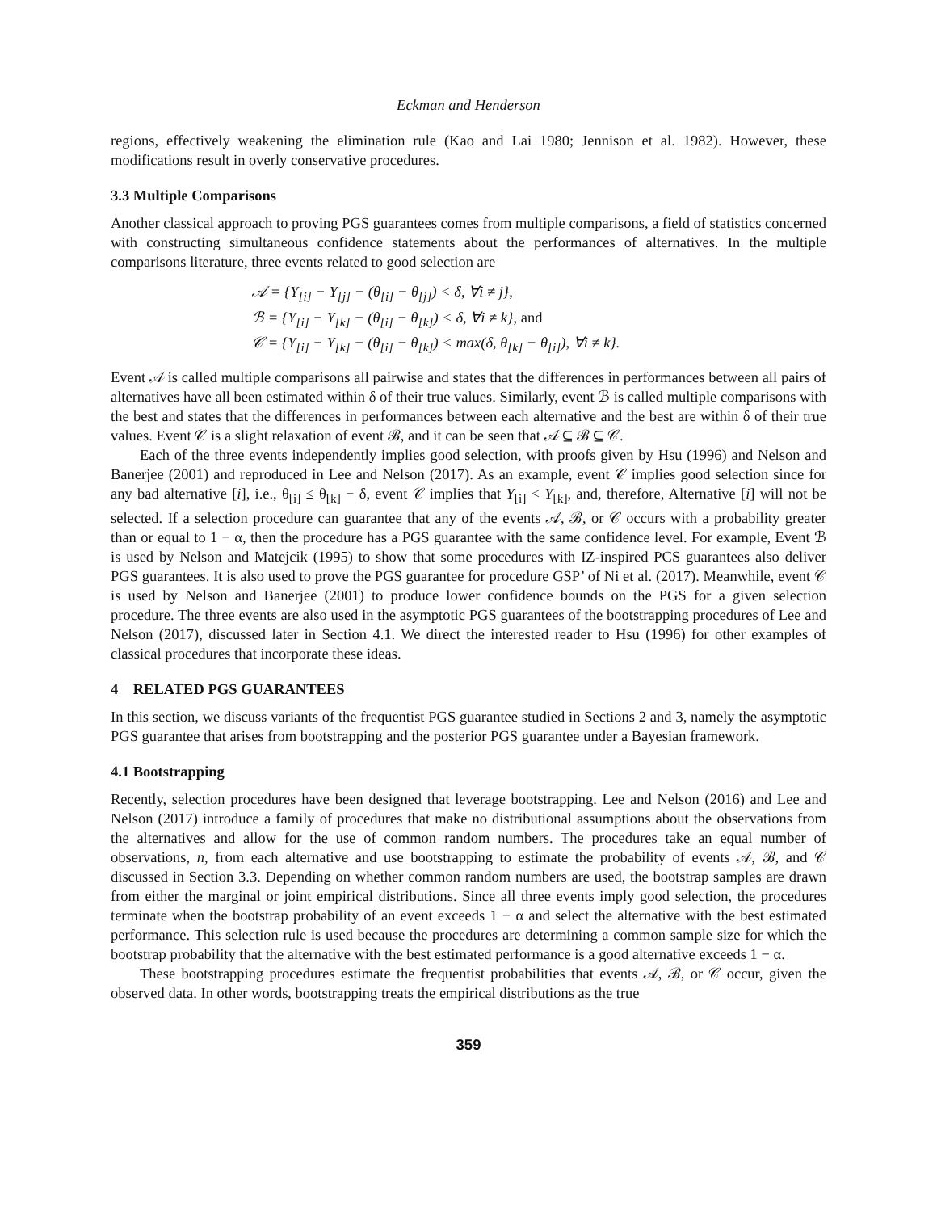Eckman and Henderson
regions, effectively weakening the elimination rule (Kao and Lai 1980; Jennison et al. 1982). However, these modifications result in overly conservative procedures.
3.3 Multiple Comparisons
Another classical approach to proving PGS guarantees comes from multiple comparisons, a field of statistics concerned with constructing simultaneous confidence statements about the performances of alternatives. In the multiple comparisons literature, three events related to good selection are
𝒜 = {Y<sub>[i]</sub> − Y<sub>[j]</sub> − (θ<sub>[i]</sub> − θ<sub>[j]</sub>) < δ, ∀i ≠ j},
ℬ = {Y<sub>[i]</sub> − Y<sub>[k]</sub> − (θ<sub>[i]</sub> − θ<sub>[k]</sub>) < δ, ∀i ≠ k}, and
𝒞 = {Y<sub>[i]</sub> − Y<sub>[k]</sub> − (θ<sub>[i]</sub> − θ<sub>[k]</sub>) < max(δ, θ<sub>[k]</sub> − θ<sub>[i]</sub>), ∀i ≠ k}.
Event 𝒜 is called multiple comparisons all pairwise and states that the differences in performances between all pairs of alternatives have all been estimated within δ of their true values. Similarly, event ℬ is called multiple comparisons with the best and states that the differences in performances between each alternative and the best are within δ of their true values. Event 𝒞 is a slight relaxation of event ℬ, and it can be seen that 𝒜 ⊆ ℬ ⊆ 𝒞.
Each of the three events independently implies good selection, with proofs given by Hsu (1996) and Nelson and Banerjee (2001) and reproduced in Lee and Nelson (2017). As an example, event 𝒞 implies good selection since for any bad alternative [i], i.e., θ<sub>[i]</sub> ≤ θ<sub>[k]</sub> − δ, event 𝒞 implies that Y<sub>[i]</sub> < Y<sub>[k]</sub>, and, therefore, Alternative [i] will not be selected. If a selection procedure can guarantee that any of the events 𝒜, ℬ, or 𝒞 occurs with a probability greater than or equal to 1 − α, then the procedure has a PGS guarantee with the same confidence level. For example, Event ℬ is used by Nelson and Matejcik (1995) to show that some procedures with IZ-inspired PCS guarantees also deliver PGS guarantees. It is also used to prove the PGS guarantee for procedure GSP’ of Ni et al. (2017). Meanwhile, event 𝒞 is used by Nelson and Banerjee (2001) to produce lower confidence bounds on the PGS for a given selection procedure. The three events are also used in the asymptotic PGS guarantees of the bootstrapping procedures of Lee and Nelson (2017), discussed later in Section 4.1. We direct the interested reader to Hsu (1996) for other examples of classical procedures that incorporate these ideas.
4 RELATED PGS GUARANTEES
In this section, we discuss variants of the frequentist PGS guarantee studied in Sections 2 and 3, namely the asymptotic PGS guarantee that arises from bootstrapping and the posterior PGS guarantee under a Bayesian framework.
4.1 Bootstrapping
Recently, selection procedures have been designed that leverage bootstrapping. Lee and Nelson (2016) and Lee and Nelson (2017) introduce a family of procedures that make no distributional assumptions about the observations from the alternatives and allow for the use of common random numbers. The procedures take an equal number of observations, n, from each alternative and use bootstrapping to estimate the probability of events 𝒜, ℬ, and 𝒞 discussed in Section 3.3. Depending on whether common random numbers are used, the bootstrap samples are drawn from either the marginal or joint empirical distributions. Since all three events imply good selection, the procedures terminate when the bootstrap probability of an event exceeds 1 − α and select the alternative with the best estimated performance. This selection rule is used because the procedures are determining a common sample size for which the bootstrap probability that the alternative with the best estimated performance is a good alternative exceeds 1 − α.
These bootstrapping procedures estimate the frequentist probabilities that events 𝒜, ℬ, or 𝒞 occur, given the observed data. In other words, bootstrapping treats the empirical distributions as the true
359